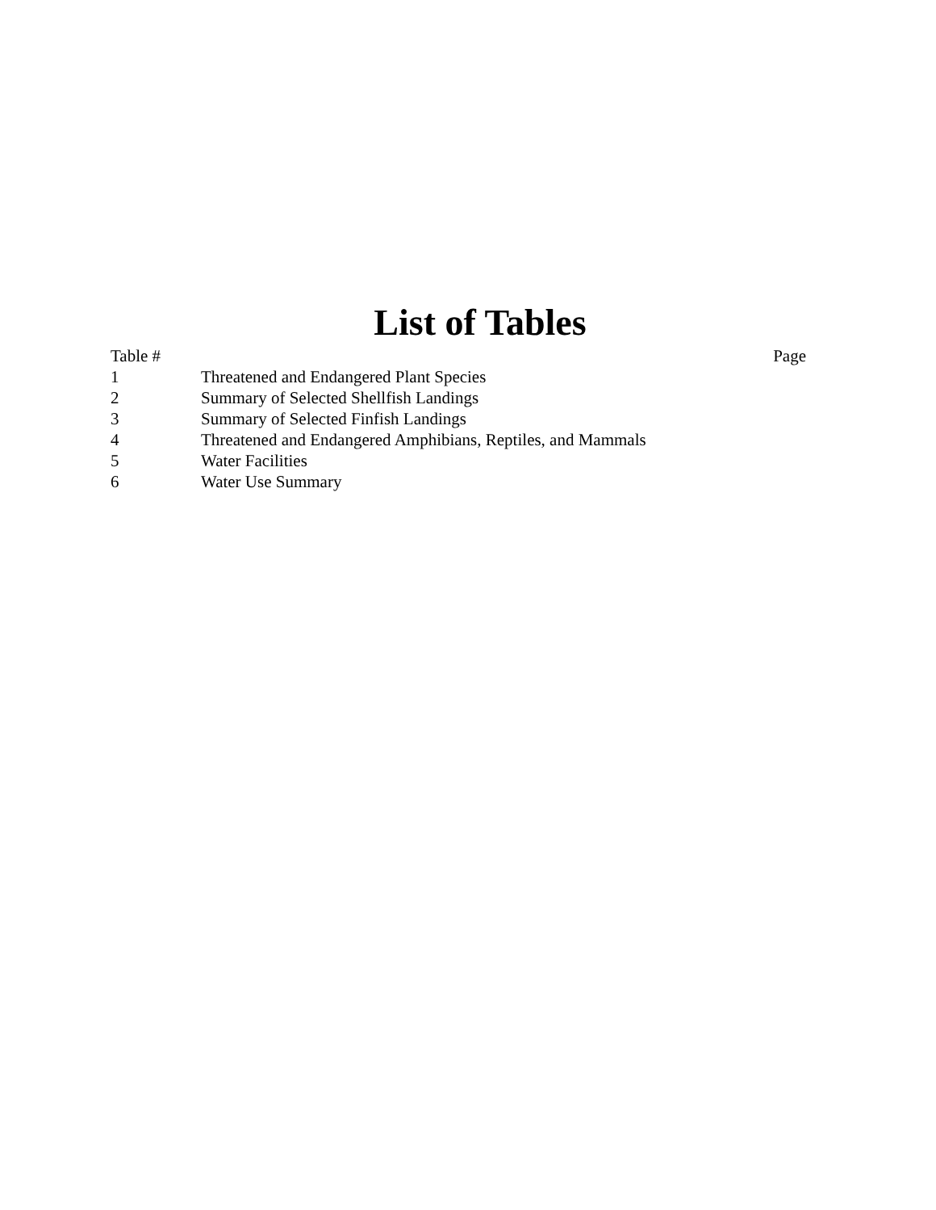List of Tables
| Table # | | Page |
| --- | --- | --- |
| 1 | Threatened and Endangered Plant Species | |
| 2 | Summary of Selected Shellfish Landings | |
| 3 | Summary of Selected Finfish Landings | |
| 4 | Threatened and Endangered Amphibians, Reptiles, and Mammals | |
| 5 | Water Facilities | |
| 6 | Water Use Summary | |